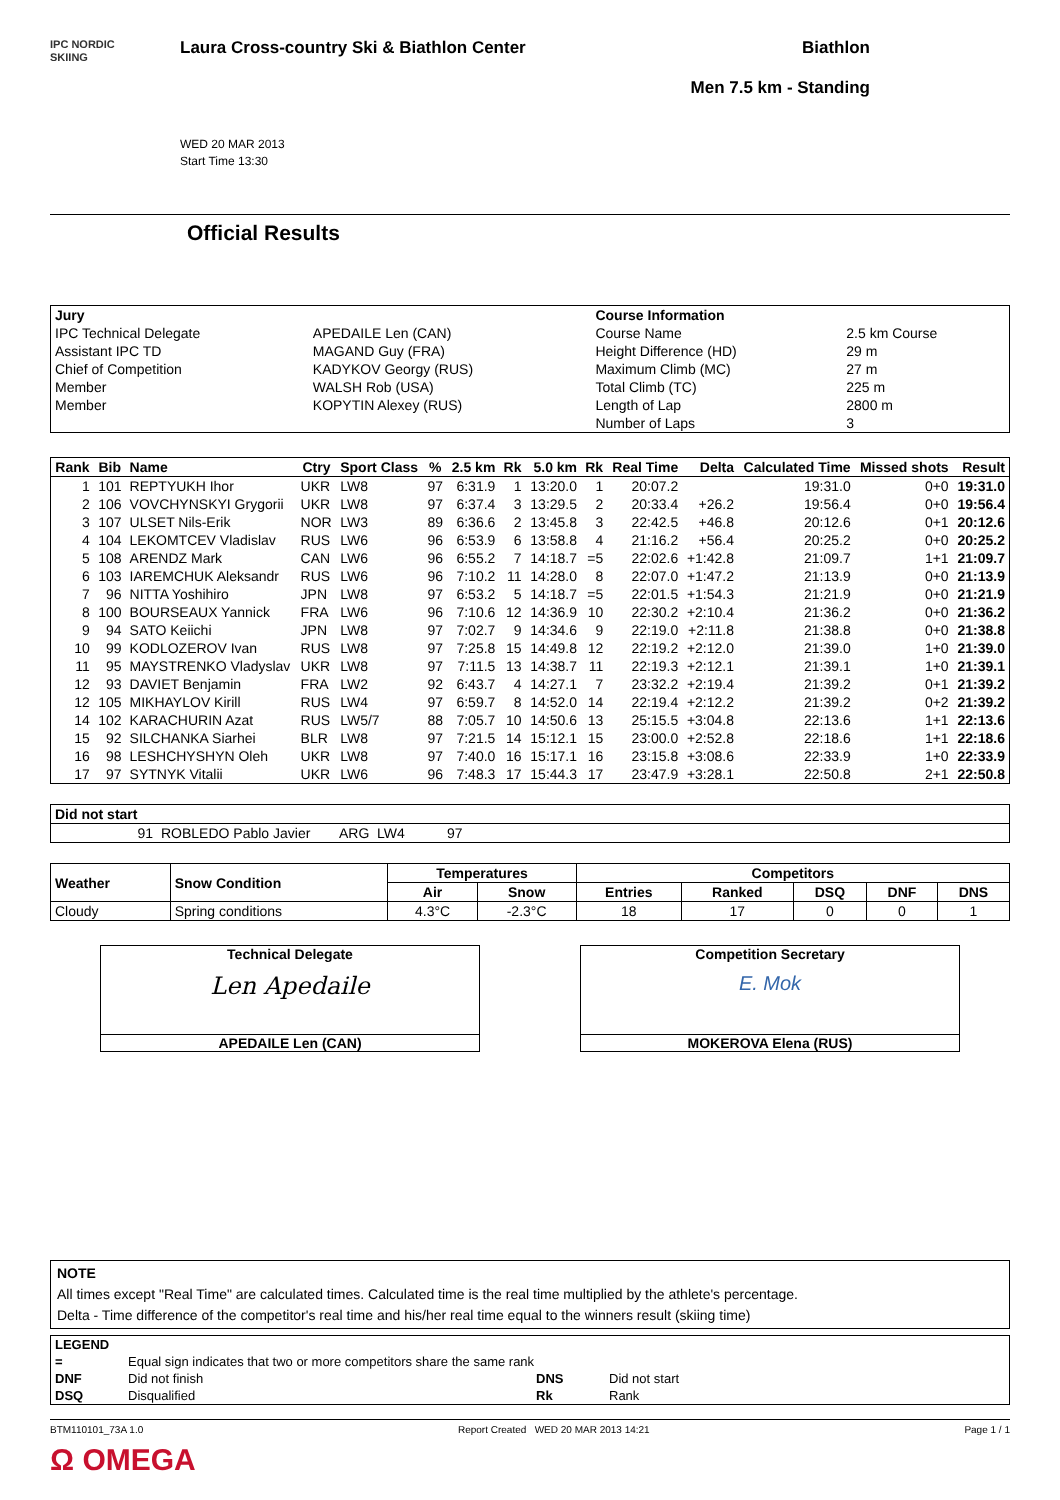IPC NORDIC
SKIING
Laura Cross-country Ski & Biathlon Center
WED 20 MAR 2013
Start Time 13:30
Biathlon
Men 7.5 km - Standing
Official Results
| Jury | | Course Information | |
| --- | --- | --- | --- |
| IPC Technical Delegate | APEDAILE Len (CAN) | Course Name | 2.5 km Course |
| Assistant IPC TD | MAGAND Guy (FRA) | Height Difference (HD) | 29 m |
| Chief of Competition | KADYKOV Georgy (RUS) | Maximum Climb (MC) | 27 m |
| Member | WALSH Rob (USA) | Total Climb (TC) | 225 m |
| Member | KOPYTIN Alexey (RUS) | Length of Lap | 2800 m |
| | | Number of Laps | 3 |
| Rank | Bib | Name | Ctry | Sport Class | % | 2.5 km | Rk | 5.0 km | Rk | Real Time | Delta | Calculated Time | Missed shots | Result |
| --- | --- | --- | --- | --- | --- | --- | --- | --- | --- | --- | --- | --- | --- | --- |
| 1 | 101 | REPTYUKH Ihor | UKR | LW8 | 97 | 6:31.9 | 1 | 13:20.0 | 1 | 20:07.2 | | 19:31.0 | 0+0 | 19:31.0 |
| 2 | 106 | VOVCHYNSKYI Grygorii | UKR | LW8 | 97 | 6:37.4 | 3 | 13:29.5 | 2 | 20:33.4 | +26.2 | 19:56.4 | 0+0 | 19:56.4 |
| 3 | 107 | ULSET Nils-Erik | NOR | LW3 | 89 | 6:36.6 | 2 | 13:45.8 | 3 | 22:42.5 | +46.8 | 20:12.6 | 0+1 | 20:12.6 |
| 4 | 104 | LEKOMTCEV Vladislav | RUS | LW6 | 96 | 6:53.9 | 6 | 13:58.8 | 4 | 21:16.2 | +56.4 | 20:25.2 | 0+0 | 20:25.2 |
| 5 | 108 | ARENDZ Mark | CAN | LW6 | 96 | 6:55.2 | 7 | 14:18.7 | =5 | 22:02.6 | +1:42.8 | 21:09.7 | 1+1 | 21:09.7 |
| 6 | 103 | IAREMCHUK Aleksandr | RUS | LW6 | 96 | 7:10.2 | 11 | 14:28.0 | 8 | 22:07.0 | +1:47.2 | 21:13.9 | 0+0 | 21:13.9 |
| 7 | 96 | NITTA Yoshihiro | JPN | LW8 | 97 | 6:53.2 | 5 | 14:18.7 | =5 | 22:01.5 | +1:54.3 | 21:21.9 | 0+0 | 21:21.9 |
| 8 | 100 | BOURSEAUX Yannick | FRA | LW6 | 96 | 7:10.6 | 12 | 14:36.9 | 10 | 22:30.2 | +2:10.4 | 21:36.2 | 0+0 | 21:36.2 |
| 9 | 94 | SATO Keiichi | JPN | LW8 | 97 | 7:02.7 | 9 | 14:34.6 | 9 | 22:19.0 | +2:11.8 | 21:38.8 | 0+0 | 21:38.8 |
| 10 | 99 | KODLOZEROV Ivan | RUS | LW8 | 97 | 7:25.8 | 15 | 14:49.8 | 12 | 22:19.2 | +2:12.0 | 21:39.0 | 1+0 | 21:39.0 |
| 11 | 95 | MAYSTRENKO Vladyslav | UKR | LW8 | 97 | 7:11.5 | 13 | 14:38.7 | 11 | 22:19.3 | +2:12.1 | 21:39.1 | 1+0 | 21:39.1 |
| 12 | 93 | DAVIET Benjamin | FRA | LW2 | 92 | 6:43.7 | 4 | 14:27.1 | 7 | 23:32.2 | +2:19.4 | 21:39.2 | 0+1 | 21:39.2 |
| 12 | 105 | MIKHAYLOV Kirill | RUS | LW4 | 97 | 6:59.7 | 8 | 14:52.0 | 14 | 22:19.4 | +2:12.2 | 21:39.2 | 0+2 | 21:39.2 |
| 14 | 102 | KARACHURIN Azat | RUS | LW5/7 | 88 | 7:05.7 | 10 | 14:50.6 | 13 | 25:15.5 | +3:04.8 | 22:13.6 | 1+1 | 22:13.6 |
| 15 | 92 | SILCHANKA Siarhei | BLR | LW8 | 97 | 7:21.5 | 14 | 15:12.1 | 15 | 23:00.0 | +2:52.8 | 22:18.6 | 1+1 | 22:18.6 |
| 16 | 98 | LESHCHYSHYN Oleh | UKR | LW8 | 97 | 7:40.0 | 16 | 15:17.1 | 16 | 23:15.8 | +3:08.6 | 22:33.9 | 1+0 | 22:33.9 |
| 17 | 97 | SYTNYK Vitalii | UKR | LW6 | 96 | 7:48.3 | 17 | 15:44.3 | 17 | 23:47.9 | +3:28.1 | 22:50.8 | 2+1 | 22:50.8 |
| Did not start | | | | |
| --- | --- | --- | --- | --- |
| | 91 | ROBLEDO Pablo Javier | ARG LW4 | 97 |
| Weather | Snow Condition | Temperatures | | Competitors | | | | |
| --- | --- | --- | --- | --- | --- | --- | --- | --- |
| | | Air | Snow | Entries | Ranked | DSQ | DNF | DNS |
| Cloudy | Spring conditions | 4.3°C | -2.3°C | 18 | 17 | 0 | 0 | 1 |
Technical Delegate
Len Apedaile
APEDAILE Len (CAN)
Competition Secretary
E. Mok
MOKEROVA Elena (RUS)
NOTE
All times except "Real Time" are calculated times. Calculated time is the real time multiplied by the athlete's percentage.
Delta - Time difference of the competitor's real time and his/her real time equal to the winners result (skiing time)
| LEGEND | | | |
| --- | --- | --- | --- |
| = | Equal sign indicates that two or more competitors share the same rank | | |
| DNF | Did not finish | DNS | Did not start |
| DSQ | Disqualified | Rk | Rank |
BTM110101_73A 1.0 Report Created WED 20 MAR 2013 14:21 Page 1 / 1
Ω OMEGA